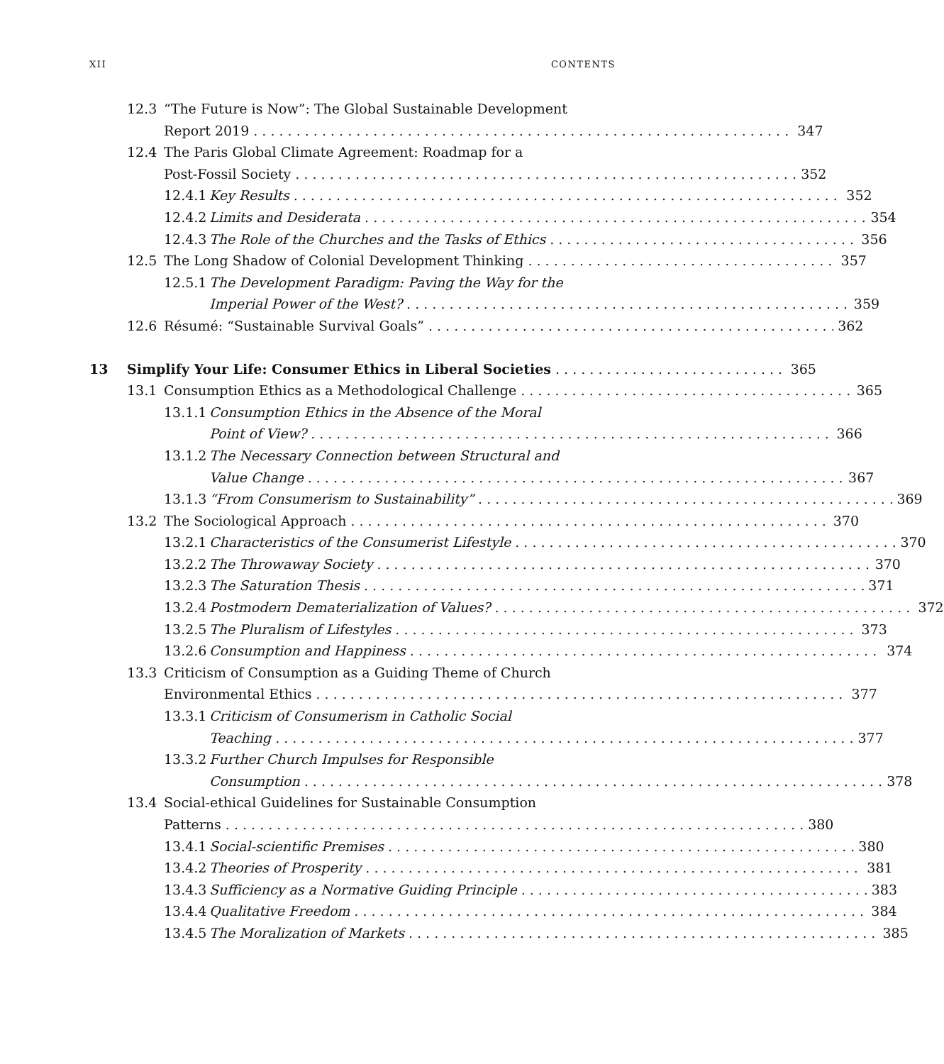XII CONTENTS
12.3 “The Future is Now”: The Global Sustainable Development
Report 2019 347
12.4 The Paris Global Climate Agreement: Roadmap for a
Post-Fossil Society 352
12.4.1 Key Results 352
12.4.2 Limits and Desiderata 354
12.4.3 The Role of the Churches and the Tasks of Ethics 356
12.5 The Long Shadow of Colonial Development Thinking 357
12.5.1 The Development Paradigm: Paving the Way for the
Imperial Power of the West? 359
12.6 Résumé: “Sustainable Survival Goals” 362
13 Simplify Your Life: Consumer Ethics in Liberal Societies 365
13.1 Consumption Ethics as a Methodological Challenge 365
13.1.1 Consumption Ethics in the Absence of the Moral
Point of View? 366
13.1.2 The Necessary Connection between Structural and
Value Change 367
13.1.3 “From Consumerism to Sustainability” 369
13.2 The Sociological Approach 370
13.2.1 Characteristics of the Consumerist Lifestyle 370
13.2.2 The Throwaway Society 370
13.2.3 The Saturation Thesis 371
13.2.4 Postmodern Dematerialization of Values? 372
13.2.5 The Pluralism of Lifestyles 373
13.2.6 Consumption and Happiness 374
13.3 Criticism of Consumption as a Guiding Theme of Church
Environmental Ethics 377
13.3.1 Criticism of Consumerism in Catholic Social
Teaching 377
13.3.2 Further Church Impulses for Responsible
Consumption 378
13.4 Social-ethical Guidelines for Sustainable Consumption
Patterns 380
13.4.1 Social-scientific Premises 380
13.4.2 Theories of Prosperity 381
13.4.3 Sufficiency as a Normative Guiding Principle 383
13.4.4 Qualitative Freedom 384
13.4.5 The Moralization of Markets 385